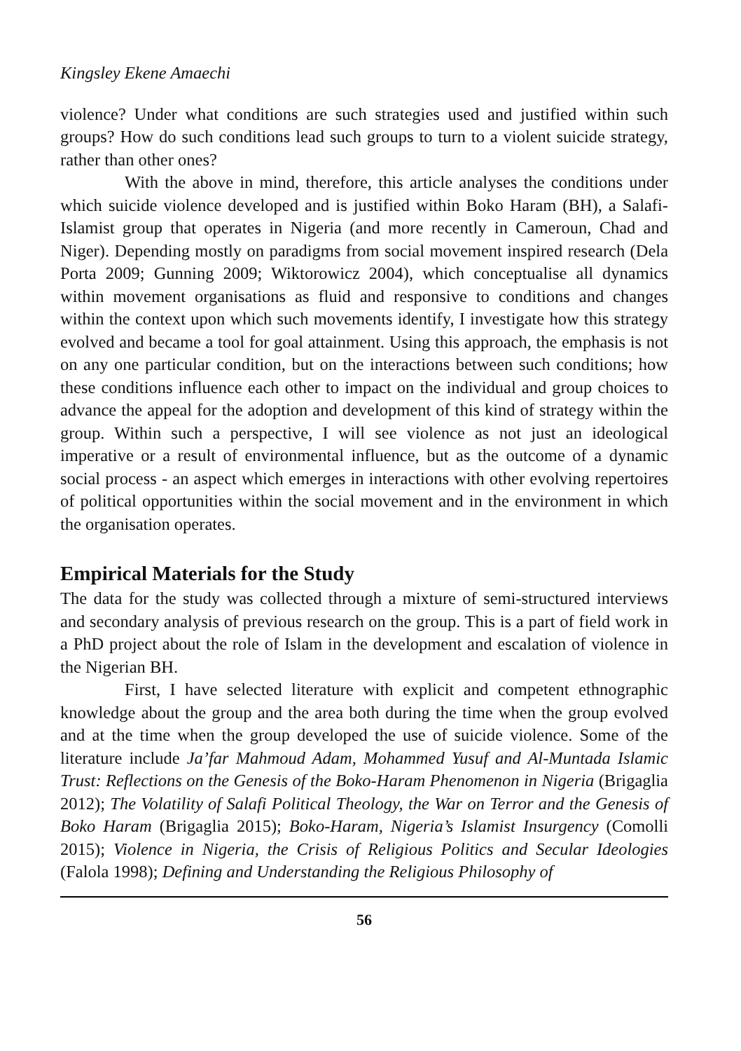Kingsley Ekene Amaechi
violence? Under what conditions are such strategies used and justified within such groups? How do such conditions lead such groups to turn to a violent suicide strategy, rather than other ones?
With the above in mind, therefore, this article analyses the conditions under which suicide violence developed and is justified within Boko Haram (BH), a Salafi-Islamist group that operates in Nigeria (and more recently in Cameroun, Chad and Niger). Depending mostly on paradigms from social movement inspired research (Dela Porta 2009; Gunning 2009; Wiktorowicz 2004), which conceptualise all dynamics within movement organisations as fluid and responsive to conditions and changes within the context upon which such movements identify, I investigate how this strategy evolved and became a tool for goal attainment. Using this approach, the emphasis is not on any one particular condition, but on the interactions between such conditions; how these conditions influence each other to impact on the individual and group choices to advance the appeal for the adoption and development of this kind of strategy within the group. Within such a perspective, I will see violence as not just an ideological imperative or a result of environmental influence, but as the outcome of a dynamic social process - an aspect which emerges in interactions with other evolving repertoires of political opportunities within the social movement and in the environment in which the organisation operates.
Empirical Materials for the Study
The data for the study was collected through a mixture of semi-structured interviews and secondary analysis of previous research on the group. This is a part of field work in a PhD project about the role of Islam in the development and escalation of violence in the Nigerian BH.
First, I have selected literature with explicit and competent ethnographic knowledge about the group and the area both during the time when the group evolved and at the time when the group developed the use of suicide violence. Some of the literature include Ja’far Mahmoud Adam, Mohammed Yusuf and Al-Muntada Islamic Trust: Reflections on the Genesis of the Boko-Haram Phenomenon in Nigeria (Brigaglia 2012); The Volatility of Salafi Political Theology, the War on Terror and the Genesis of Boko Haram (Brigaglia 2015); Boko-Haram, Nigeria’s Islamist Insurgency (Comolli 2015); Violence in Nigeria, the Crisis of Religious Politics and Secular Ideologies (Falola 1998); Defining and Understanding the Religious Philosophy of
56